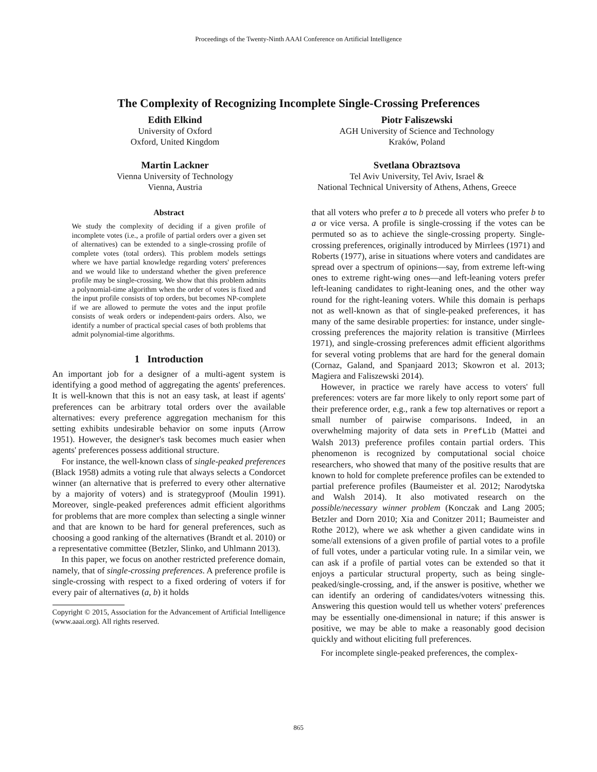Proceedings of the Twenty-Ninth AAAI Conference on Artificial Intelligence
The Complexity of Recognizing Incomplete Single-Crossing Preferences
Edith Elkind
University of Oxford
Oxford, United Kingdom
Piotr Faliszewski
AGH University of Science and Technology
Kraków, Poland
Martin Lackner
Vienna University of Technology
Vienna, Austria
Svetlana Obraztsova
Tel Aviv University, Tel Aviv, Israel &
National Technical University of Athens, Athens, Greece
Abstract
We study the complexity of deciding if a given profile of incomplete votes (i.e., a profile of partial orders over a given set of alternatives) can be extended to a single-crossing profile of complete votes (total orders). This problem models settings where we have partial knowledge regarding voters' preferences and we would like to understand whether the given preference profile may be single-crossing. We show that this problem admits a polynomial-time algorithm when the order of votes is fixed and the input profile consists of top orders, but becomes NP-complete if we are allowed to permute the votes and the input profile consists of weak orders or independent-pairs orders. Also, we identify a number of practical special cases of both problems that admit polynomial-time algorithms.
1 Introduction
An important job for a designer of a multi-agent system is identifying a good method of aggregating the agents' preferences. It is well-known that this is not an easy task, at least if agents' preferences can be arbitrary total orders over the available alternatives: every preference aggregation mechanism for this setting exhibits undesirable behavior on some inputs (Arrow 1951). However, the designer's task becomes much easier when agents' preferences possess additional structure.
For instance, the well-known class of single-peaked preferences (Black 1958) admits a voting rule that always selects a Condorcet winner (an alternative that is preferred to every other alternative by a majority of voters) and is strategyproof (Moulin 1991). Moreover, single-peaked preferences admit efficient algorithms for problems that are more complex than selecting a single winner and that are known to be hard for general preferences, such as choosing a good ranking of the alternatives (Brandt et al. 2010) or a representative committee (Betzler, Slinko, and Uhlmann 2013).
In this paper, we focus on another restricted preference domain, namely, that of single-crossing preferences. A preference profile is single-crossing with respect to a fixed ordering of voters if for every pair of alternatives (a, b) it holds
Copyright © 2015, Association for the Advancement of Artificial Intelligence (www.aaai.org). All rights reserved.
that all voters who prefer a to b precede all voters who prefer b to a or vice versa. A profile is single-crossing if the votes can be permuted so as to achieve the single-crossing property. Single-crossing preferences, originally introduced by Mirrlees (1971) and Roberts (1977), arise in situations where voters and candidates are spread over a spectrum of opinions—say, from extreme left-wing ones to extreme right-wing ones—and left-leaning voters prefer left-leaning candidates to right-leaning ones, and the other way round for the right-leaning voters. While this domain is perhaps not as well-known as that of single-peaked preferences, it has many of the same desirable properties: for instance, under single-crossing preferences the majority relation is transitive (Mirrlees 1971), and single-crossing preferences admit efficient algorithms for several voting problems that are hard for the general domain (Cornaz, Galand, and Spanjaard 2013; Skowron et al. 2013; Magiera and Faliszewski 2014).
However, in practice we rarely have access to voters' full preferences: voters are far more likely to only report some part of their preference order, e.g., rank a few top alternatives or report a small number of pairwise comparisons. Indeed, in an overwhelming majority of data sets in PrefLib (Mattei and Walsh 2013) preference profiles contain partial orders. This phenomenon is recognized by computational social choice researchers, who showed that many of the positive results that are known to hold for complete preference profiles can be extended to partial preference profiles (Baumeister et al. 2012; Narodytska and Walsh 2014). It also motivated research on the possible/necessary winner problem (Konczak and Lang 2005; Betzler and Dorn 2010; Xia and Conitzer 2011; Baumeister and Rothe 2012), where we ask whether a given candidate wins in some/all extensions of a given profile of partial votes to a profile of full votes, under a particular voting rule. In a similar vein, we can ask if a profile of partial votes can be extended so that it enjoys a particular structural property, such as being single-peaked/single-crossing, and, if the answer is positive, whether we can identify an ordering of candidates/voters witnessing this. Answering this question would tell us whether voters' preferences may be essentially one-dimensional in nature; if this answer is positive, we may be able to make a reasonably good decision quickly and without eliciting full preferences.
For incomplete single-peaked preferences, the complex-
865